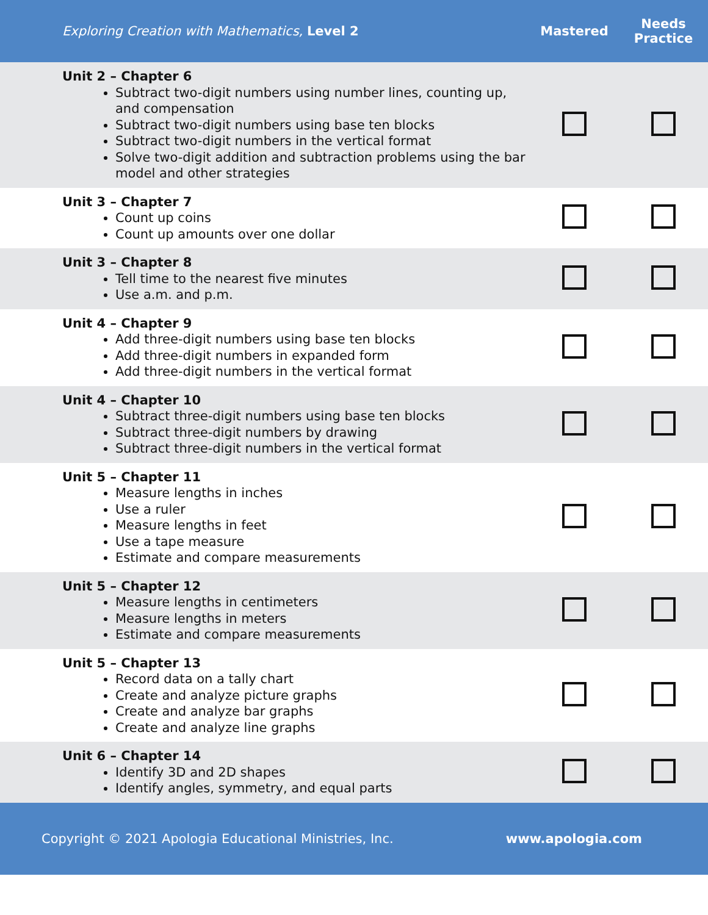| Exploring Creation with Mathematics, Level 2 | Mastered | Needs Practice |
| --- | --- | --- |
| Unit 2 – Chapter 6 Subtract two-digit numbers using number lines, counting up, and compensation Subtract two-digit numbers using base ten blocks Subtract two-digit numbers in the vertical format Solve two-digit addition and subtraction problems using the bar model and other strategies | | |
| Unit 3 – Chapter 7 Count up coins Count up amounts over one dollar | | |
| Unit 3 – Chapter 8 Tell time to the nearest five minutes Use a.m. and p.m. | | |
| Unit 4 – Chapter 9 Add three-digit numbers using base ten blocks Add three-digit numbers in expanded form Add three-digit numbers in the vertical format | | |
| Unit 4 – Chapter 10 Subtract three-digit numbers using base ten blocks Subtract three-digit numbers by drawing Subtract three-digit numbers in the vertical format | | |
| Unit 5 – Chapter 11 Measure lengths in inches Use a ruler Measure lengths in feet Use a tape measure Estimate and compare measurements | | |
| Unit 5 – Chapter 12 Measure lengths in centimeters Measure lengths in meters Estimate and compare measurements | | |
| Unit 5 – Chapter 13 Record data on a tally chart Create and analyze picture graphs Create and analyze bar graphs Create and analyze line graphs | | |
| Unit 6 – Chapter 14 Identify 3D and 2D shapes Identify angles, symmetry, and equal parts | | |
Copyright © 2021 Apologia Educational Ministries, Inc. www.apologia.com